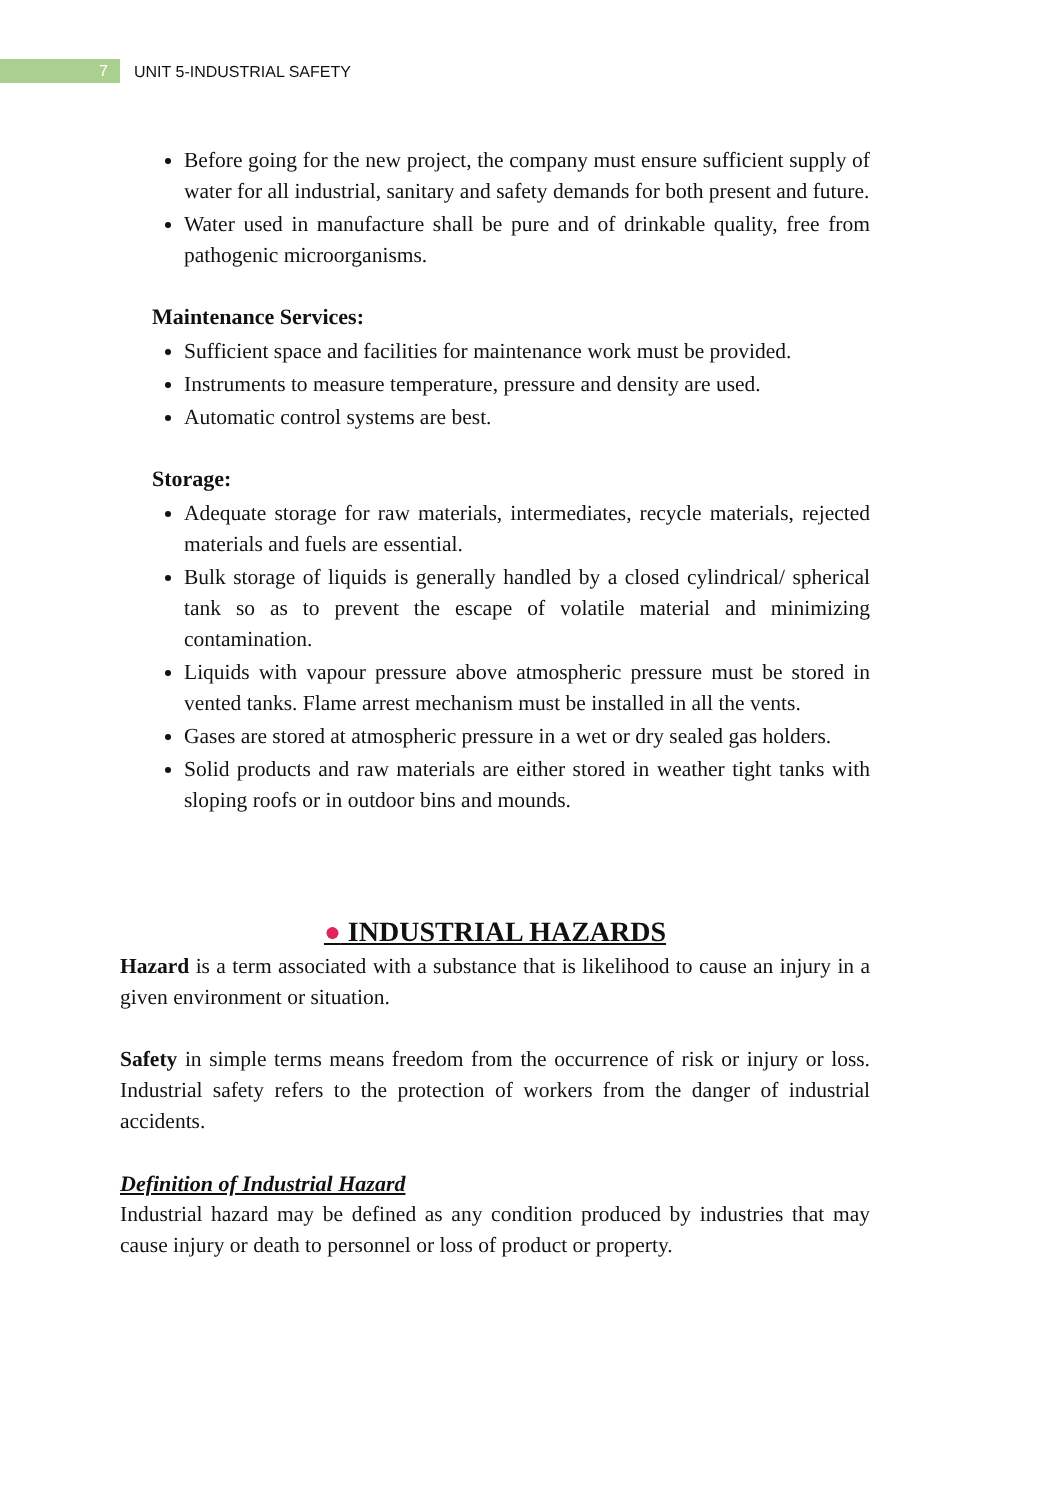7
UNIT 5-INDUSTRIAL SAFETY
Before going for the new project, the company must ensure sufficient supply of water for all industrial, sanitary and safety demands for both present and future.
Water used in manufacture shall be pure and of drinkable quality, free from pathogenic microorganisms.
Maintenance Services:
Sufficient space and facilities for maintenance work must be provided.
Instruments to measure temperature, pressure and density are used.
Automatic control systems are best.
Storage:
Adequate storage for raw materials, intermediates, recycle materials, rejected materials and fuels are essential.
Bulk storage of liquids is generally handled by a closed cylindrical/ spherical tank so as to prevent the escape of volatile material and minimizing contamination.
Liquids with vapour pressure above atmospheric pressure must be stored in vented tanks. Flame arrest mechanism must be installed in all the vents.
Gases are stored at atmospheric pressure in a wet or dry sealed gas holders.
Solid products and raw materials are either stored in weather tight tanks with sloping roofs or in outdoor bins and mounds.
● INDUSTRIAL HAZARDS
Hazard is a term associated with a substance that is likelihood to cause an injury in a given environment or situation.
Safety in simple terms means freedom from the occurrence of risk or injury or loss. Industrial safety refers to the protection of workers from the danger of industrial accidents.
Definition of Industrial Hazard
Industrial hazard may be defined as any condition produced by industries that may cause injury or death to personnel or loss of product or property.